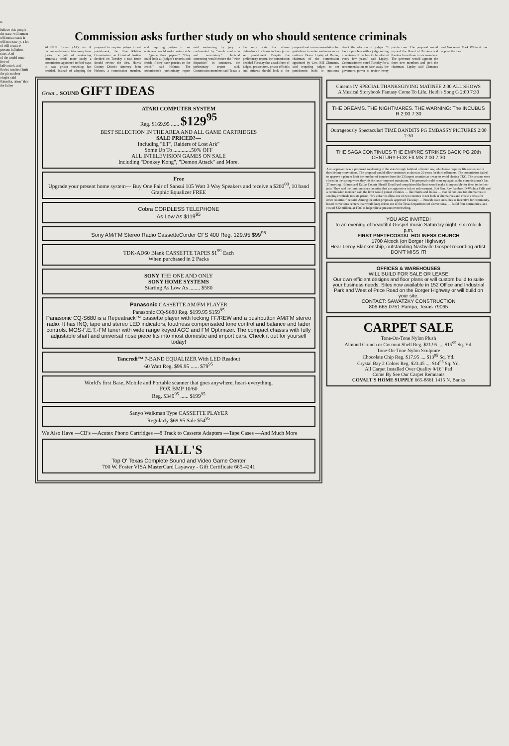ts
believe this people - the state, will nment will rnout roads It will not ease. y, a lot of will create e present inflation, rates. And
of the world zone free of
ladivostok, and Soviet reached limit the gic nuclear
ologist said Salonika, ation" that the father
Commission asks further study on who should sentence criminals
AUSTIN, Texas (AP) — A recommendation to take away from juries the job of sentencing criminals needs more study, a commission appointed to find ways to ease prison crowding has decided. Instead of adopting the proposal to require judges to set punishment, the Blue Ribbon Commission on Criminal Justice decided on Tuesday a task force should review the idea. Harris County District Attorney John Holmes, a commission member, said requiring judges to set sentences would make voters able to "grade their papers." "They could look at (judges') records and decide if they have pansies on the bench," said Holmes. The commission's preliminary report said sentencing by jury is confounded by "much confusion and uncertainty." Judicial sentencing would reduce the "wide disparities" in sentences, the preliminary report said. Commission members said Texas is the only state that allows defendants to choose to have jurors set punishment. Despite the preliminary report, the commission decided Tuesday that a task force of judges, prosecutors, prison officials and citizens should look at the proposal and a recommendation for guidelines to make sentences more uniform. Bruce Lipshy of Dallas, chairman of the commission appointed by Gov. Bill Clements, said requiring judges to set punishment leads to questions about the election of judges. "I have a problem with a judge setting a sentence if he has to be elected every few years," said Lipshy. Commissioners voted Tuesday for a recommendation to take away the governor's power to review every parole case. The proposal would expand the Board of Pardons and Paroles from three to six members. The governor would appoint the three new members and pick the chairman. Lipshy said Clements and Gov.-elect Mark White do not oppose the idea.
Great... SOUND GIFT IDEAS
ATARI COMPUTER SYSTEM
Reg. $169.95 ...... $129<sup>95</sup>
BEST SELECTION IN THE AREA AND ALL GAME CARTRIDGES
SALE PRICED?—
Including "ET", Raiders of Lost Ark"
Some Up To .............50% OFF
ALL INTELEVISION GAMES ON SALE
Including "Donkey Kong", "Demon Attack" and More.
Free
Upgrade your present home system— Buy One Pair of Sansui 105 Watt 3 Way Speakers and receive a $200<sup>00</sup>, 10 band Graphic Equalizer FREE
Cobra CORDLESS TELEPHONE
As Low As $119<sup>95</sup>
Sony AM/FM Stereo Radio CassetteCorder CFS 400 Reg. 129.95 $99<sup>95</sup>
TDK-AD60 Blank CASSETTE TAPES $1<sup>99</sup> Each
When purchased in 2 Packs
SONY THE ONE AND ONLY
SONY HOME SYSTEMS
Starting As Low As ........ $580
Panasonic CASSETTE AM/FM PLAYER
Panasonic CQ-S680 Reg. $199.95 $159<sup>95</sup>
Panasonic CQ-S680 is a Repeatrack™ cassette player with locking FF/REW and a pushbutton AM/FM stereo radio. It has INQ, tape and stereo LED indicators, loudness compensated tone control and balance and fader controls. MOS-F.E.T.-FM tuner with wide range keyed AGC and FM Optimizer. The compact chassis with fully adjustable shaft and universal nose piece fits into most domestic and import cars. Check it out for yourself today!
Tancredi™ 7-BAND EQUALIZER With LED Readout
60 Watt Reg. $99.95 ...... $79<sup>95</sup>
World's first Base, Mobile and Portable scanner that goes anywhere, hears everything.
FOX BMP 10/60
Reg. $349<sup>95</sup> ...... $199<sup>95</sup>
Sanyo Walkman Type CASSETTE PLAYER
Regularly $69.95 Sale $54<sup>95</sup>
We Also Have —CB's —Acutex Phono Cartridges —8 Track to Cassette Adapters —Tape Cases —And Much More
HALL'S
Top O' Texas Complete Sound and Video Game Center
700 W. Foster VISA MasterCard Layaway - Gift Certificate 665-4241
Cinema IV SPECIAL THANKSGIVING MATINEE 2:00 ALL SHOWS
A Musical Storybook Fantasy Come To Life. Heidi's Song G 2:00 7:30
THE DREAMS. THE NIGHTMARES. THE WARNING: The INCUBUS R 2:00 7:30
Outrageously Spectacular! TIME BANDITS PG EMBASSY PICTURES 2:00 7:30
THE SAGA CONTINUES THE EMPIRE STRIKES BACK PG 20th CENTURY-FOX FILMS 2:00 7:30
Also approved was a proposed weakening of the state's tough habitual offender law, which now requires life sentences for third felony convictions. The proposal would allow sentences as short as 20 years for third offenders. The commission failed to approve a plan to limit the number of inmates from the 23 largest counties as a way to avoid closing TDC. The prisons were closed in the spring when they hit the court-imposed maximum. The proposal could come up again at the commissioner's Jan. 27 meeting. Holmes and Dallas County Sheriff Don Byrd complained the limit would make it impossible for them to do their jobs. They said the limit punishes counties that are aggressive in law enforcement. Butt Sen. Ray Farabee, D-Wichita Falls and a commission member, said the limit would punish counties — like Harris and Dallas — that do not look for alternatives to sending criminals to state prison. "It's unfair to allow one or two counties to not look at alternatives and create a crisis for other counties," he said. Among the other proposals approved Tuesday: — Provide state subsidies as incentive for community-based corrections centers that would keep felons out of the Texas Department of Corrections. — Build four dormitories, at a cost of $52 million, at TDC to help relieve present overcrowding.
YOU ARE INVITED!
to an evening of beautiful Gospel music Saturday night, six o'clock p.m.
FIRST PNETECOSTAL HOLINESS CHURCH
1700 Alcock (on Borger Highway)
Hear Leroy Blankenship, outstanding Nashville Gospel recording artist.
DON'T MISS IT!
OFFICES & WAREHOUSES
WILL BUILD FOR SALE OR LEASE
Our own efficient designs and floor plans or will custom build to suite your business needs. Sites now available in 152 Office and Industrial Park and West of Price Road on the Borger Highway or will build on your site.
CONTACT: SAWATZKY CONSTRUCTION
806-665-0751 Pampa, Texas 79065
CARPET SALE
Tone-On-Tone Nylon Plush
Almond Crunch or Coconut Shell Reg. $21.95 .... $15<sup>95</sup> Sq. Yd.
Tone-On-Tone Nylon Sculpture
Chocolate Chip Reg. $17.95 .... $13<sup>95</sup> Sq. Yd.
Crystal Bay 2 Colors Reg. $23.45 .... $14<sup>95</sup> Sq. Yd.
All Carpet Installed Over Quality 9/16" Pad
Come By See Our Carpet Remnants
COVALT'S HOME SUPPLY 665-8861 1415 N. Banks